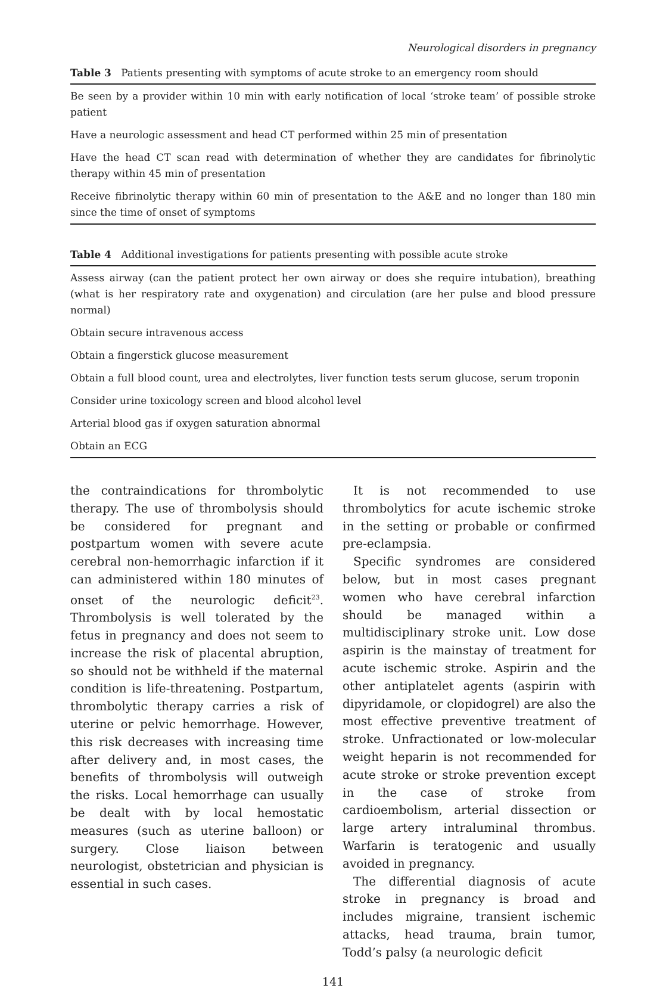Neurological disorders in pregnancy
Table 3 Patients presenting with symptoms of acute stroke to an emergency room should
| Be seen by a provider within 10 min with early notification of local ‘stroke team’ of possible stroke patient |
| Have a neurologic assessment and head CT performed within 25 min of presentation |
| Have the head CT scan read with determination of whether they are candidates for fibrinolytic therapy within 45 min of presentation |
| Receive fibrinolytic therapy within 60 min of presentation to the A&E and no longer than 180 min since the time of onset of symptoms |
Table 4 Additional investigations for patients presenting with possible acute stroke
| Assess airway (can the patient protect her own airway or does she require intubation), breathing (what is her respiratory rate and oxygenation) and circulation (are her pulse and blood pressure normal) |
| Obtain secure intravenous access |
| Obtain a fingerstick glucose measurement |
| Obtain a full blood count, urea and electrolytes, liver function tests serum glucose, serum troponin |
| Consider urine toxicology screen and blood alcohol level |
| Arterial blood gas if oxygen saturation abnormal |
| Obtain an ECG |
the contraindications for thrombolytic therapy. The use of thrombolysis should be considered for pregnant and postpartum women with severe acute cerebral non-hemorrhagic infarction if it can administered within 180 minutes of onset of the neurologic deficit<sup>23</sup>. Thrombolysis is well tolerated by the fetus in pregnancy and does not seem to increase the risk of placental abruption, so should not be withheld if the maternal condition is life-threatening. Postpartum, thrombolytic therapy carries a risk of uterine or pelvic hemorrhage. However, this risk decreases with increasing time after delivery and, in most cases, the benefits of thrombolysis will outweigh the risks. Local hemorrhage can usually be dealt with by local hemostatic measures (such as uterine balloon) or surgery. Close liaison between neurologist, obstetrician and physician is essential in such cases.
It is not recommended to use thrombolytics for acute ischemic stroke in the setting or probable or confirmed pre-eclampsia.
Specific syndromes are considered below, but in most cases pregnant women who have cerebral infarction should be managed within a multidisciplinary stroke unit. Low dose aspirin is the mainstay of treatment for acute ischemic stroke. Aspirin and the other antiplatelet agents (aspirin with dipyridamole, or clopidogrel) are also the most effective preventive treatment of stroke. Unfractionated or low-molecular weight heparin is not recommended for acute stroke or stroke prevention except in the case of stroke from cardioembolism, arterial dissection or large artery intraluminal thrombus. Warfarin is teratogenic and usually avoided in pregnancy.
The differential diagnosis of acute stroke in pregnancy is broad and includes migraine, transient ischemic attacks, head trauma, brain tumor, Todd’s palsy (a neurologic deficit
141